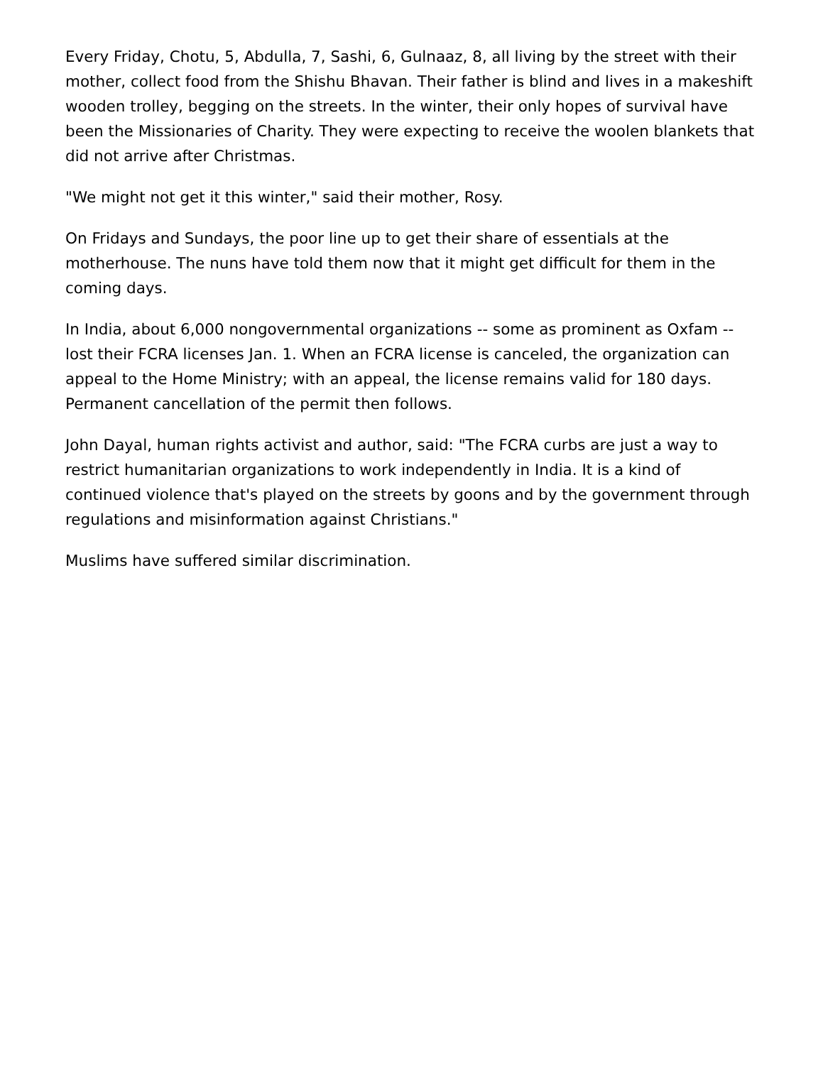Every Friday, Chotu, 5, Abdulla, 7, Sashi, 6, Gulnaaz, 8, all living by the street with their mother, collect food from the Shishu Bhavan. Their father is blind and lives in a makeshift wooden trolley, begging on the streets. In the winter, their only hopes of survival have been the Missionaries of Charity. They were expecting to receive the woolen blankets that did not arrive after Christmas.
"We might not get it this winter," said their mother, Rosy.
On Fridays and Sundays, the poor line up to get their share of essentials at the motherhouse. The nuns have told them now that it might get difficult for them in the coming days.
In India, about 6,000 nongovernmental organizations -- some as prominent as Oxfam -- lost their FCRA licenses Jan. 1. When an FCRA license is canceled, the organization can appeal to the Home Ministry; with an appeal, the license remains valid for 180 days. Permanent cancellation of the permit then follows.
John Dayal, human rights activist and author, said: "The FCRA curbs are just a way to restrict humanitarian organizations to work independently in India. It is a kind of continued violence that's played on the streets by goons and by the government through regulations and misinformation against Christians."
Muslims have suffered similar discrimination.